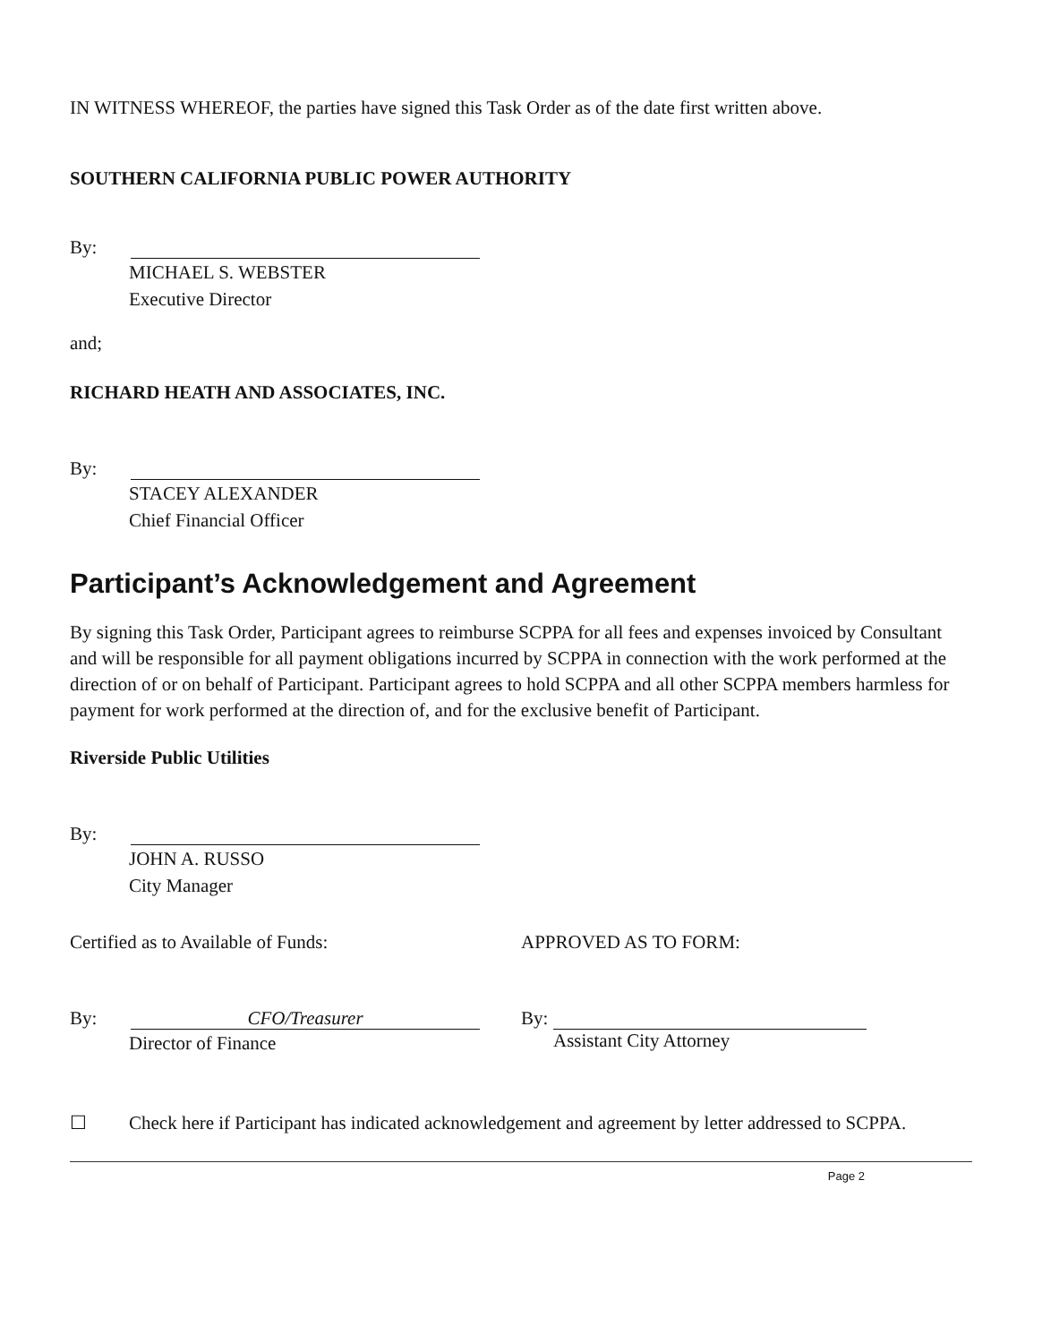IN WITNESS WHEREOF, the parties have signed this Task Order as of the date first written above.
SOUTHERN CALIFORNIA PUBLIC POWER AUTHORITY
By:
MICHAEL S. WEBSTER
Executive Director
and;
RICHARD HEATH AND ASSOCIATES, INC.
By:
STACEY ALEXANDER
Chief Financial Officer
Participant’s Acknowledgement and Agreement
By signing this Task Order, Participant agrees to reimburse SCPPA for all fees and expenses invoiced by Consultant and will be responsible for all payment obligations incurred by SCPPA in connection with the work performed at the direction of or on behalf of Participant. Participant agrees to hold SCPPA and all other SCPPA members harmless for payment for work performed at the direction of, and for the exclusive benefit of Participant.
Riverside Public Utilities
By:
JOHN A. RUSSO
City Manager
Certified as to Available of Funds: APPROVED AS TO FORM:
By:
CFO/Treasurer
Director of Finance
By:
Assistant City Attorney
☐ Check here if Participant has indicated acknowledgement and agreement by letter addressed to SCPPA.
Page 2